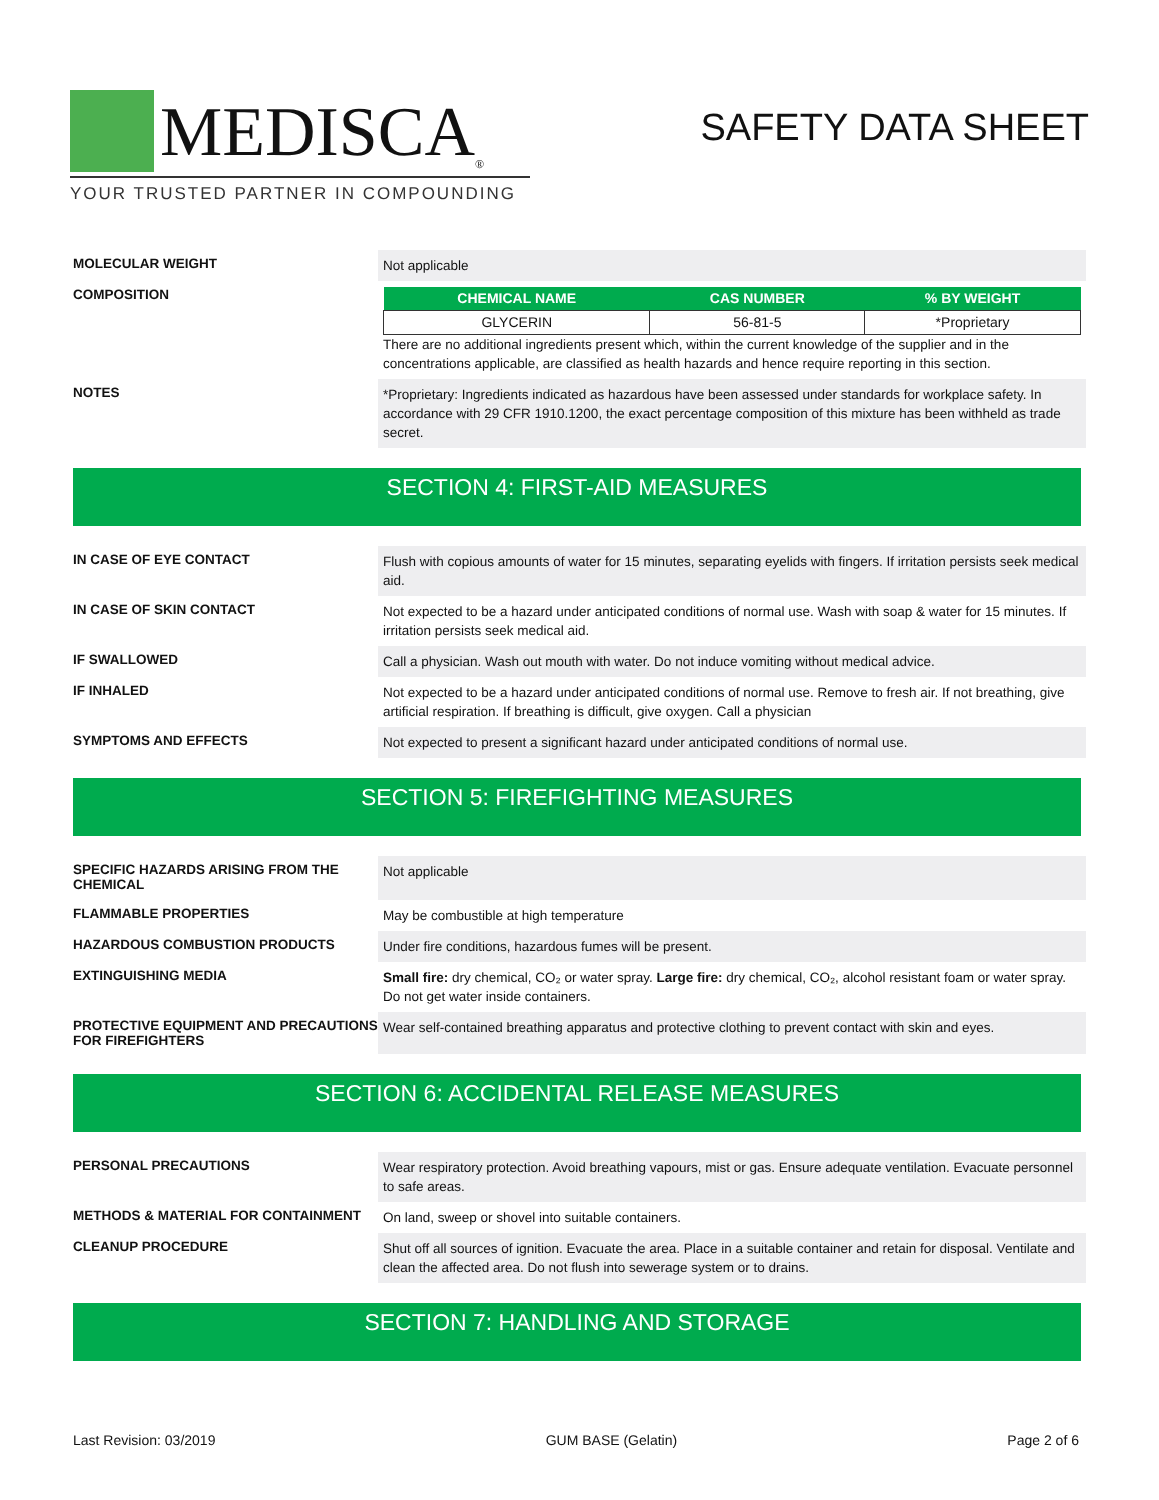MEDISCA<sup>®</sup>
YOUR TRUSTED PARTNER IN COMPOUNDING
SAFETY DATA SHEET
MOLECULAR WEIGHT
Not applicable
COMPOSITION
| CHEMICAL NAME | CAS NUMBER | % BY WEIGHT |
| --- | --- | --- |
| GLYCERIN | 56-81-5 | *Proprietary |
There are no additional ingredients present which, within the current knowledge of the supplier and in the concentrations applicable, are classified as health hazards and hence require reporting in this section.
NOTES
*Proprietary: Ingredients indicated as hazardous have been assessed under standards for workplace safety. In accordance with 29 CFR 1910.1200, the exact percentage composition of this mixture has been withheld as trade secret.
SECTION 4: FIRST-AID MEASURES
IN CASE OF EYE CONTACT
Flush with copious amounts of water for 15 minutes, separating eyelids with fingers. If irritation persists seek medical aid.
IN CASE OF SKIN CONTACT
Not expected to be a hazard under anticipated conditions of normal use. Wash with soap & water for 15 minutes. If irritation persists seek medical aid.
IF SWALLOWED
Call a physician. Wash out mouth with water. Do not induce vomiting without medical advice.
IF INHALED
Not expected to be a hazard under anticipated conditions of normal use. Remove to fresh air. If not breathing, give artificial respiration. If breathing is difficult, give oxygen. Call a physician
SYMPTOMS AND EFFECTS
Not expected to present a significant hazard under anticipated conditions of normal use.
SECTION 5: FIREFIGHTING MEASURES
SPECIFIC HAZARDS ARISING FROM THE CHEMICAL
Not applicable
FLAMMABLE PROPERTIES
May be combustible at high temperature
HAZARDOUS COMBUSTION PRODUCTS
Under fire conditions, hazardous fumes will be present.
EXTINGUISHING MEDIA
Small fire: dry chemical, CO₂ or water spray. Large fire: dry chemical, CO₂, alcohol resistant foam or water spray. Do not get water inside containers.
PROTECTIVE EQUIPMENT AND PRECAUTIONS FOR FIREFIGHTERS
Wear self-contained breathing apparatus and protective clothing to prevent contact with skin and eyes.
SECTION 6: ACCIDENTAL RELEASE MEASURES
PERSONAL PRECAUTIONS
Wear respiratory protection. Avoid breathing vapours, mist or gas. Ensure adequate ventilation. Evacuate personnel to safe areas.
METHODS & MATERIAL FOR CONTAINMENT
On land, sweep or shovel into suitable containers.
CLEANUP PROCEDURE
Shut off all sources of ignition. Evacuate the area. Place in a suitable container and retain for disposal. Ventilate and clean the affected area. Do not flush into sewerage system or to drains.
SECTION 7: HANDLING AND STORAGE
Last Revision: 03/2019 GUM BASE (Gelatin) Page 2 of 6